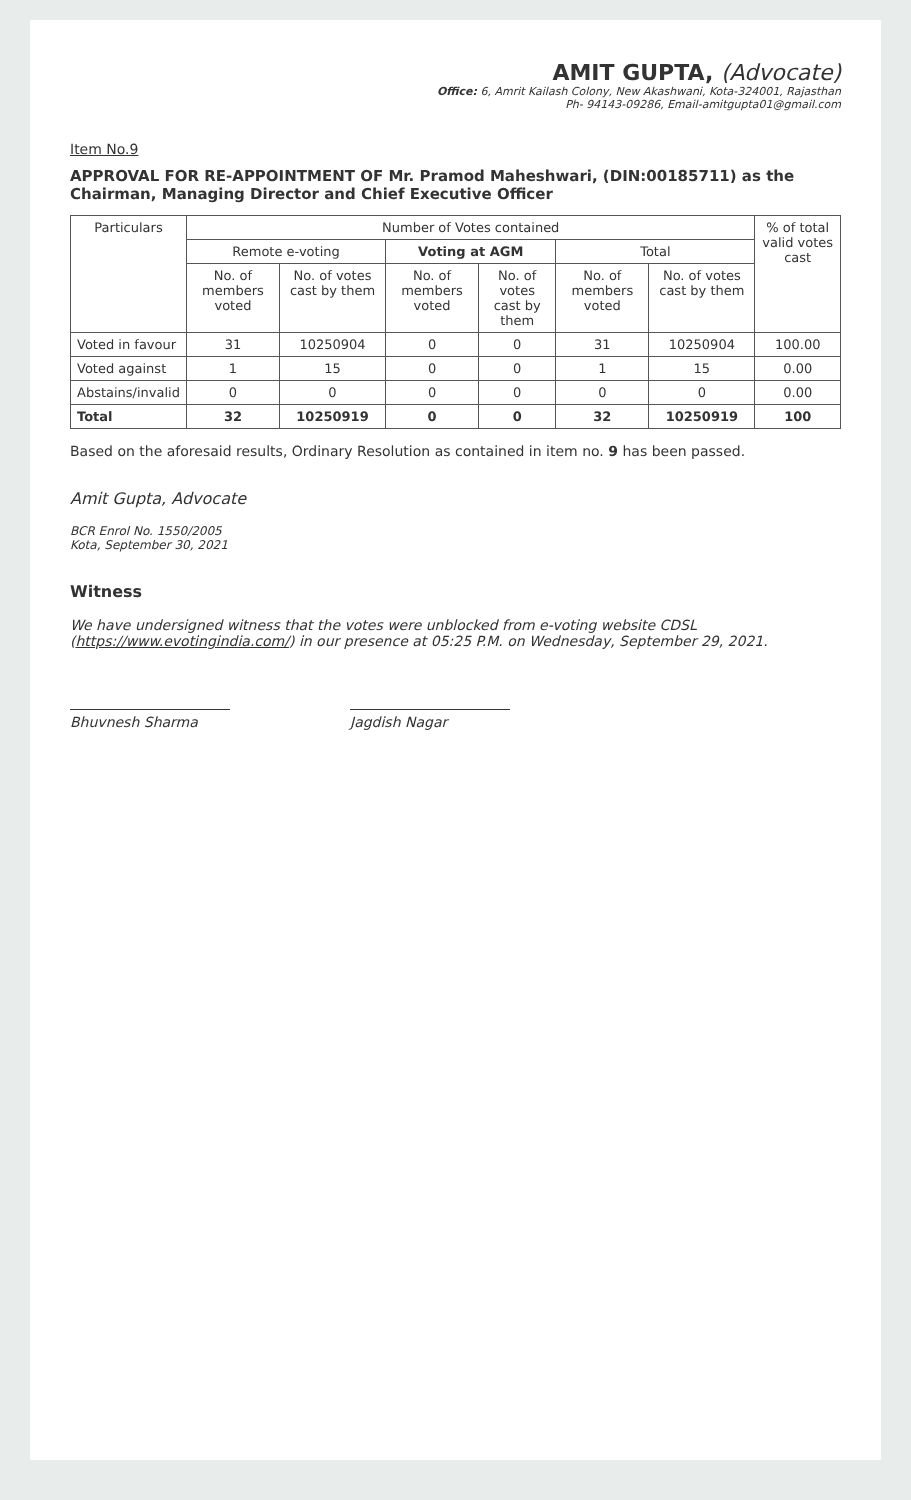AMIT GUPTA, (Advocate)
Office: 6, Amrit Kailash Colony, New Akashwani, Kota-324001, Rajasthan
Ph- 94143-09286, Email-amitgupta01@gmail.com
Item No.9
APPROVAL FOR RE-APPOINTMENT OF Mr. Pramod Maheshwari, (DIN:00185711) as the Chairman, Managing Director and Chief Executive Officer
| Particulars | Number of Votes contained | | | | | | % of total valid votes cast |
| --- | --- | --- | --- | --- | --- | --- | --- |
| | Remote e-voting | | Voting at AGM | | Total | | |
| | No. of members voted | No. of votes cast by them | No. of members voted | No. of votes cast by them | No. of members voted | No. of votes cast by them | |
| Voted in favour | 31 | 10250904 | 0 | 0 | 31 | 10250904 | 100.00 |
| Voted against | 1 | 15 | 0 | 0 | 1 | 15 | 0.00 |
| Abstains/invalid | 0 | 0 | 0 | 0 | 0 | 0 | 0.00 |
| Total | 32 | 10250919 | 0 | 0 | 32 | 10250919 | 100 |
Based on the aforesaid results, Ordinary Resolution as contained in item no. 9 has been passed.
Amit Gupta, Advocate
BCR Enrol No. 1550/2005
Kota, September 30, 2021
Witness
We have undersigned witness that the votes were unblocked from e-voting website CDSL (https://www.evotingindia.com/) in our presence at 05:25 P.M. on Wednesday, September 29, 2021.
Bhuvnesh Sharma Jagdish Nagar